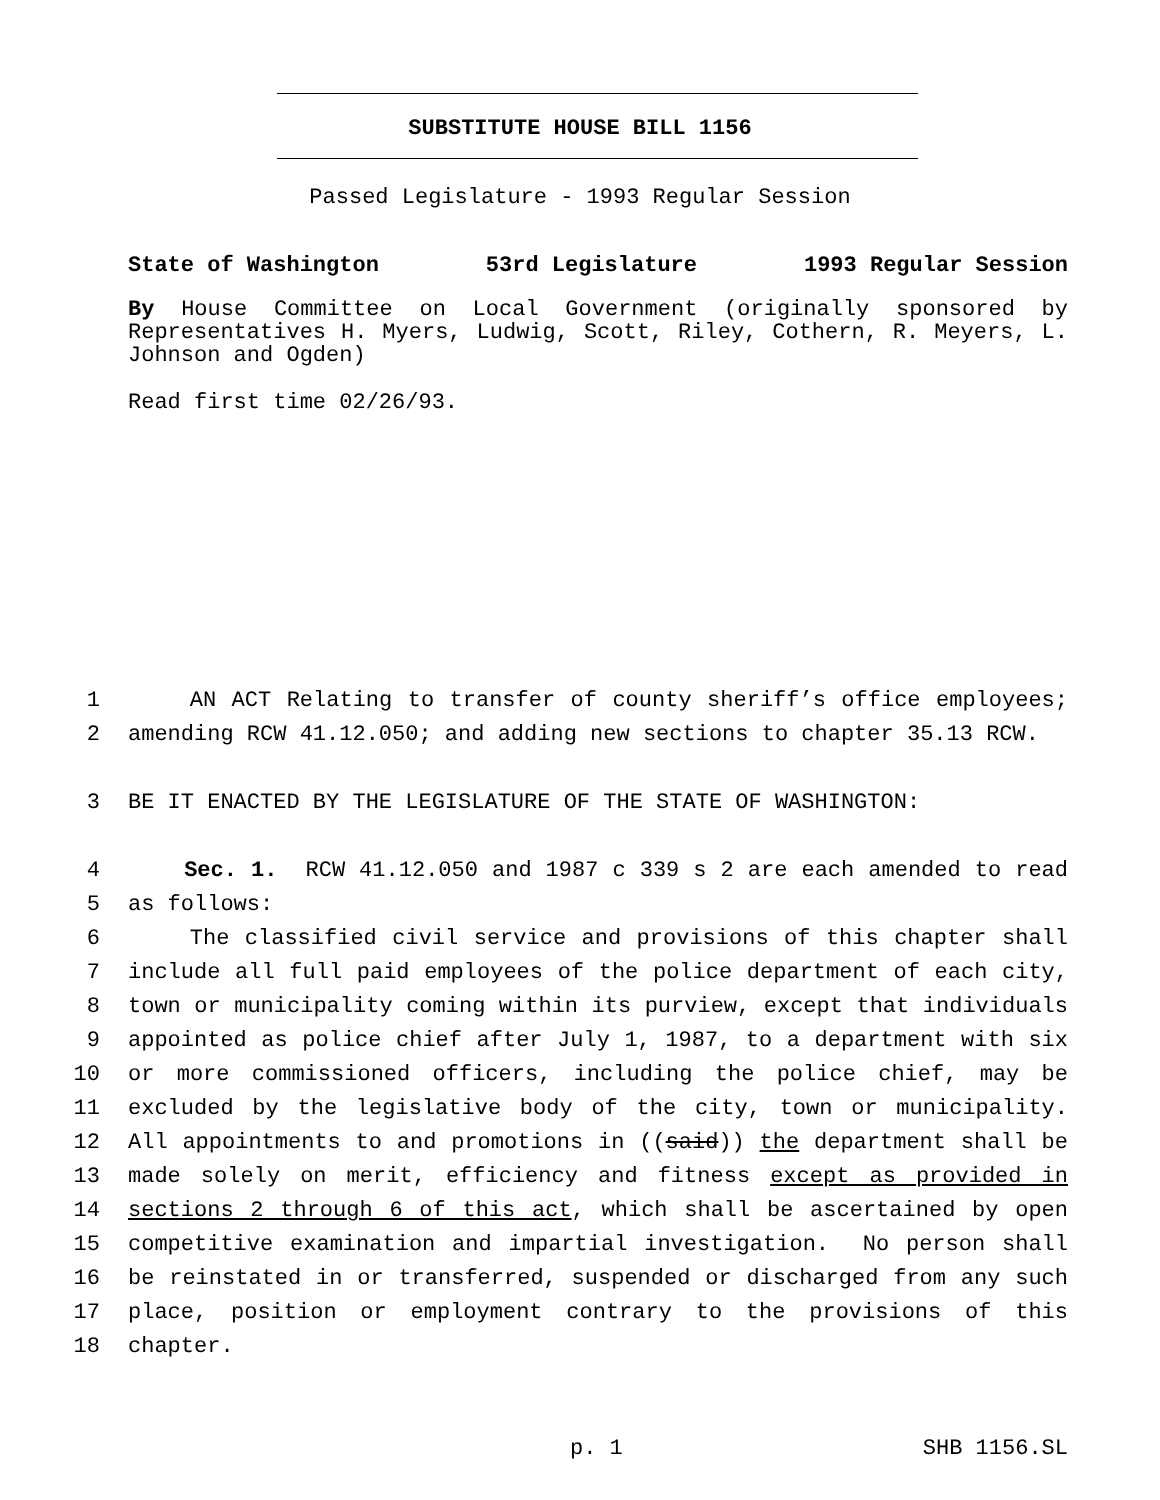SUBSTITUTE HOUSE BILL 1156
Passed Legislature - 1993 Regular Session
State of Washington 53rd Legislature 1993 Regular Session
By House Committee on Local Government (originally sponsored by Representatives H. Myers, Ludwig, Scott, Riley, Cothern, R. Meyers, L. Johnson and Ogden)
Read first time 02/26/93.
1 AN ACT Relating to transfer of county sheriff’s office employees;
2 amending RCW 41.12.050; and adding new sections to chapter 35.13 RCW.
3 BE IT ENACTED BY THE LEGISLATURE OF THE STATE OF WASHINGTON:
4 Sec. 1. RCW 41.12.050 and 1987 c 339 s 2 are each amended to read
5 as follows:
6 The classified civil service and provisions of this chapter shall
7 include all full paid employees of the police department of each city,
8 town or municipality coming within its purview, except that individuals
9 appointed as police chief after July 1, 1987, to a department with six
10 or more commissioned officers, including the police chief, may be
11 excluded by the legislative body of the city, town or municipality.
12 All appointments to and promotions in ((said)) the department shall be
13 made solely on merit, efficiency and fitness except as provided in
14 sections 2 through 6 of this act, which shall be ascertained by open
15 competitive examination and impartial investigation. No person shall
16 be reinstated in or transferred, suspended or discharged from any such
17 place, position or employment contrary to the provisions of this
18 chapter.
p. 1 SHB 1156.SL